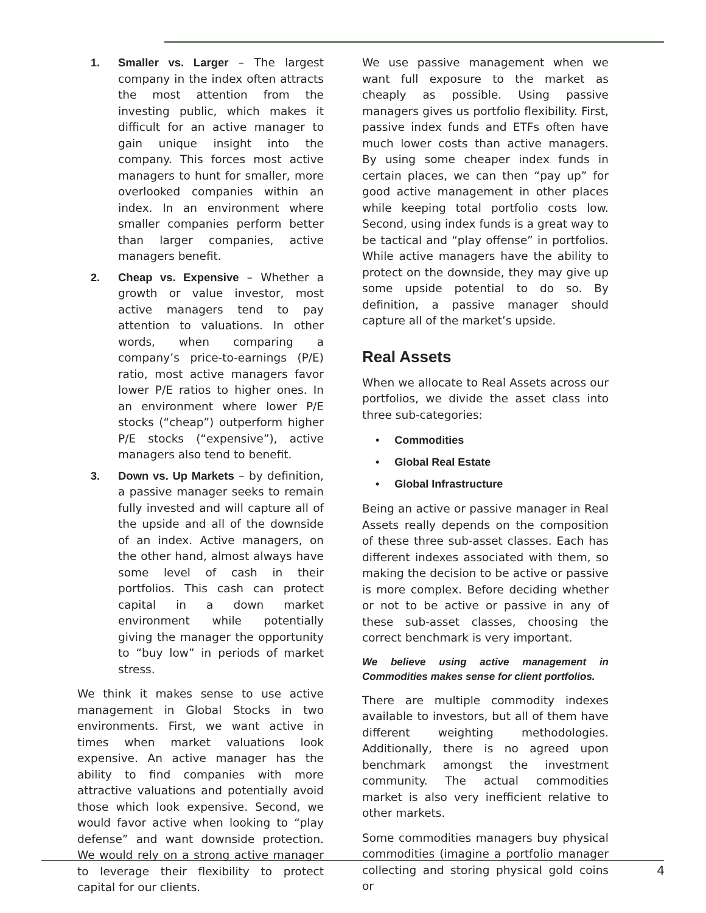1. Smaller vs. Larger – The largest company in the index often attracts the most attention from the investing public, which makes it difficult for an active manager to gain unique insight into the company. This forces most active managers to hunt for smaller, more overlooked companies within an index. In an environment where smaller companies perform better than larger companies, active managers benefit.
2. Cheap vs. Expensive – Whether a growth or value investor, most active managers tend to pay attention to valuations. In other words, when comparing a company’s price-to-earnings (P/E) ratio, most active managers favor lower P/E ratios to higher ones. In an environment where lower P/E stocks (“cheap”) outperform higher P/E stocks (“expensive”), active managers also tend to benefit.
3. Down vs. Up Markets – by definition, a passive manager seeks to remain fully invested and will capture all of the upside and all of the downside of an index. Active managers, on the other hand, almost always have some level of cash in their portfolios. This cash can protect capital in a down market environment while potentially giving the manager the opportunity to “buy low” in periods of market stress.
We think it makes sense to use active management in Global Stocks in two environments. First, we want active in times when market valuations look expensive. An active manager has the ability to find companies with more attractive valuations and potentially avoid those which look expensive. Second, we would favor active when looking to “play defense” and want downside protection. We would rely on a strong active manager to leverage their flexibility to protect capital for our clients.
We use passive management when we want full exposure to the market as cheaply as possible. Using passive managers gives us portfolio flexibility. First, passive index funds and ETFs often have much lower costs than active managers. By using some cheaper index funds in certain places, we can then “pay up” for good active management in other places while keeping total portfolio costs low. Second, using index funds is a great way to be tactical and “play offense” in portfolios. While active managers have the ability to protect on the downside, they may give up some upside potential to do so. By definition, a passive manager should capture all of the market’s upside.
Real Assets
When we allocate to Real Assets across our portfolios, we divide the asset class into three sub-categories:
• Commodities
• Global Real Estate
• Global Infrastructure
Being an active or passive manager in Real Assets really depends on the composition of these three sub-asset classes. Each has different indexes associated with them, so making the decision to be active or passive is more complex. Before deciding whether or not to be active or passive in any of these sub-asset classes, choosing the correct benchmark is very important.
We believe using active management in Commodities makes sense for client portfolios.
There are multiple commodity indexes available to investors, but all of them have different weighting methodologies. Additionally, there is no agreed upon benchmark amongst the investment community. The actual commodities market is also very inefficient relative to other markets.
Some commodities managers buy physical commodities (imagine a portfolio manager collecting and storing physical gold coins or
4